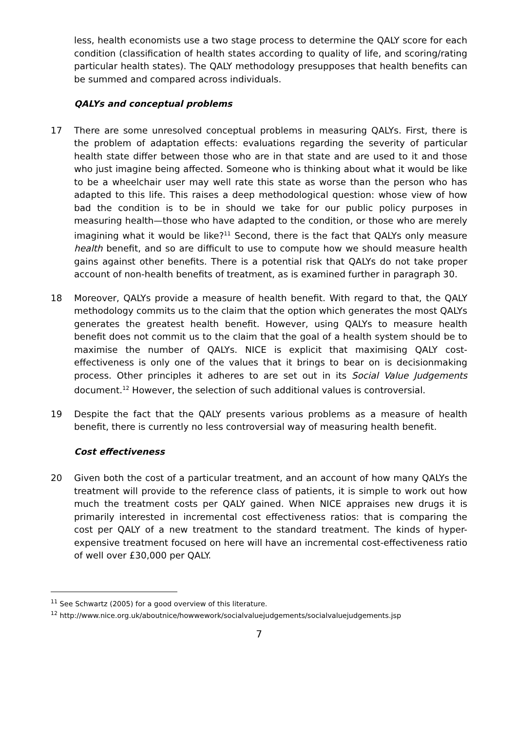less, health economists use a two stage process to determine the QALY score for each condition (classification of health states according to quality of life, and scoring/rating particular health states). The QALY methodology presupposes that health benefits can be summed and compared across individuals.
QALYs and conceptual problems
17 There are some unresolved conceptual problems in measuring QALYs. First, there is the problem of adaptation effects: evaluations regarding the severity of particular health state differ between those who are in that state and are used to it and those who just imagine being affected. Someone who is thinking about what it would be like to be a wheelchair user may well rate this state as worse than the person who has adapted to this life. This raises a deep methodological question: whose view of how bad the condition is to be in should we take for our public policy purposes in measuring health—those who have adapted to the condition, or those who are merely imagining what it would be like?<sup>11</sup> Second, there is the fact that QALYs only measure health benefit, and so are difficult to use to compute how we should measure health gains against other benefits. There is a potential risk that QALYs do not take proper account of non-health benefits of treatment, as is examined further in paragraph 30.
18 Moreover, QALYs provide a measure of health benefit. With regard to that, the QALY methodology commits us to the claim that the option which generates the most QALYs generates the greatest health benefit. However, using QALYs to measure health benefit does not commit us to the claim that the goal of a health system should be to maximise the number of QALYs. NICE is explicit that maximising QALY cost-effectiveness is only one of the values that it brings to bear on is decisionmaking process. Other principles it adheres to are set out in its Social Value Judgements document.<sup>12</sup> However, the selection of such additional values is controversial.
19 Despite the fact that the QALY presents various problems as a measure of health benefit, there is currently no less controversial way of measuring health benefit.
Cost effectiveness
20 Given both the cost of a particular treatment, and an account of how many QALYs the treatment will provide to the reference class of patients, it is simple to work out how much the treatment costs per QALY gained. When NICE appraises new drugs it is primarily interested in incremental cost effectiveness ratios: that is comparing the cost per QALY of a new treatment to the standard treatment. The kinds of hyper-expensive treatment focused on here will have an incremental cost-effectiveness ratio of well over £30,000 per QALY.
<sup>11</sup> See Schwartz (2005) for a good overview of this literature.
<sup>12</sup> http://www.nice.org.uk/aboutnice/howwework/socialvaluejudgements/socialvaluejudgements.jsp
7